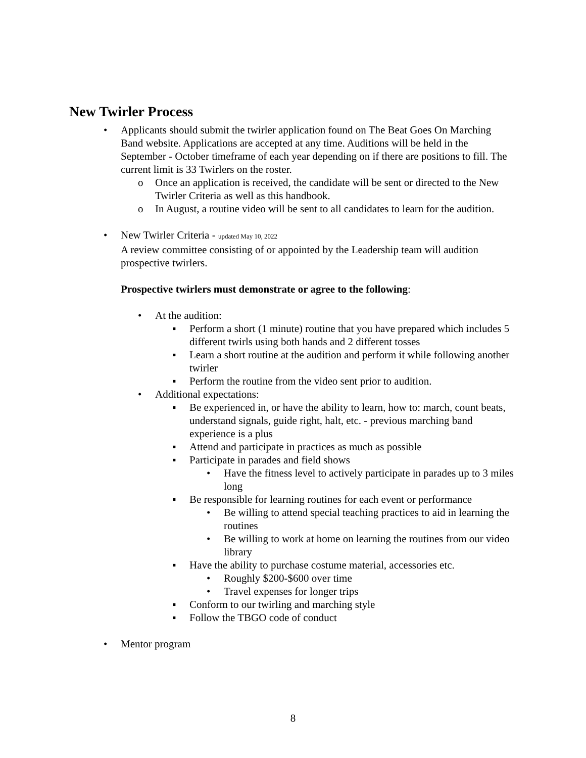New Twirler Process
• Applicants should submit the twirler application found on The Beat Goes On Marching Band website. Applications are accepted at any time. Auditions will be held in the September - October timeframe of each year depending on if there are positions to fill. The current limit is 33 Twirlers on the roster.
o Once an application is received, the candidate will be sent or directed to the New Twirler Criteria as well as this handbook.
o In August, a routine video will be sent to all candidates to learn for the audition.
• New Twirler Criteria - updated May 10, 2022
A review committee consisting of or appointed by the Leadership team will audition prospective twirlers.
Prospective twirlers must demonstrate or agree to the following:
• At the audition:
▪ Perform a short (1 minute) routine that you have prepared which includes 5 different twirls using both hands and 2 different tosses
▪ Learn a short routine at the audition and perform it while following another twirler
▪ Perform the routine from the video sent prior to audition.
• Additional expectations:
▪ Be experienced in, or have the ability to learn, how to: march, count beats, understand signals, guide right, halt, etc. - previous marching band experience is a plus
▪ Attend and participate in practices as much as possible
▪ Participate in parades and field shows
• Have the fitness level to actively participate in parades up to 3 miles long
▪ Be responsible for learning routines for each event or performance
• Be willing to attend special teaching practices to aid in learning the routines
• Be willing to work at home on learning the routines from our video library
▪ Have the ability to purchase costume material, accessories etc.
• Roughly $200-$600 over time
• Travel expenses for longer trips
▪ Conform to our twirling and marching style
▪ Follow the TBGO code of conduct
• Mentor program
8